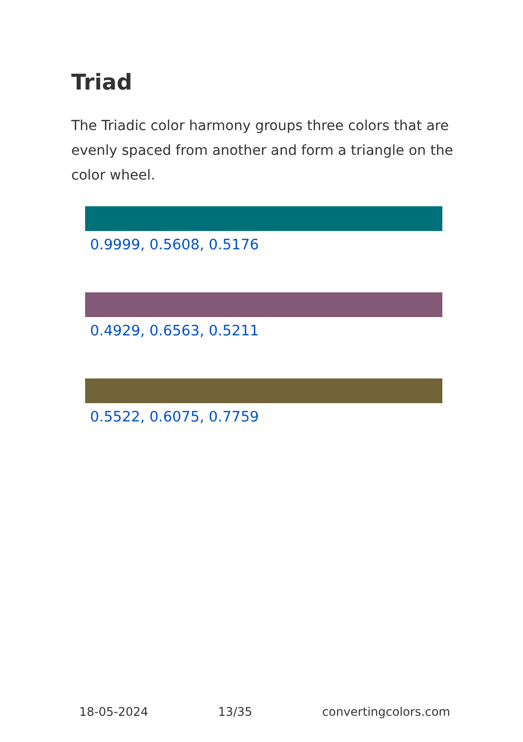Triad
The Triadic color harmony groups three colors that are evenly spaced from another and form a triangle on the color wheel.
0.9999, 0.5608, 0.5176
0.4929, 0.6563, 0.5211
0.5522, 0.6075, 0.7759
18-05-2024 13/35 convertingcolors.com